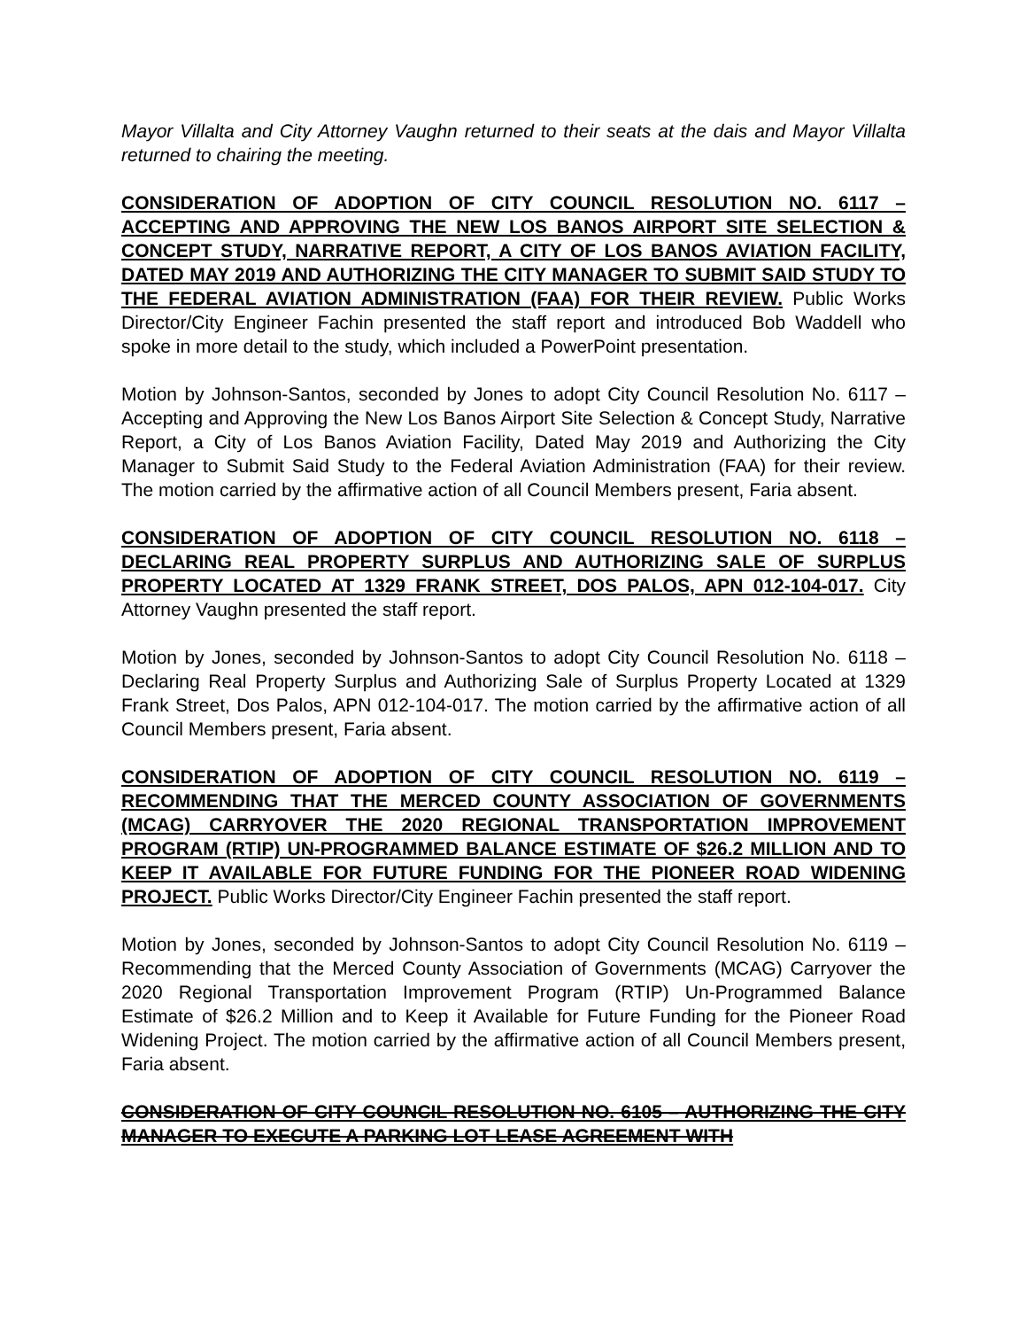Mayor Villalta and City Attorney Vaughn returned to their seats at the dais and Mayor Villalta returned to chairing the meeting.
CONSIDERATION OF ADOPTION OF CITY COUNCIL RESOLUTION NO. 6117 – ACCEPTING AND APPROVING THE NEW LOS BANOS AIRPORT SITE SELECTION & CONCEPT STUDY, NARRATIVE REPORT, A CITY OF LOS BANOS AVIATION FACILITY, DATED MAY 2019 AND AUTHORIZING THE CITY MANAGER TO SUBMIT SAID STUDY TO THE FEDERAL AVIATION ADMINISTRATION (FAA) FOR THEIR REVIEW. Public Works Director/City Engineer Fachin presented the staff report and introduced Bob Waddell who spoke in more detail to the study, which included a PowerPoint presentation.
Motion by Johnson-Santos, seconded by Jones to adopt City Council Resolution No. 6117 – Accepting and Approving the New Los Banos Airport Site Selection & Concept Study, Narrative Report, a City of Los Banos Aviation Facility, Dated May 2019 and Authorizing the City Manager to Submit Said Study to the Federal Aviation Administration (FAA) for their review. The motion carried by the affirmative action of all Council Members present, Faria absent.
CONSIDERATION OF ADOPTION OF CITY COUNCIL RESOLUTION NO. 6118 – DECLARING REAL PROPERTY SURPLUS AND AUTHORIZING SALE OF SURPLUS PROPERTY LOCATED AT 1329 FRANK STREET, DOS PALOS, APN 012-104-017. City Attorney Vaughn presented the staff report.
Motion by Jones, seconded by Johnson-Santos to adopt City Council Resolution No. 6118 – Declaring Real Property Surplus and Authorizing Sale of Surplus Property Located at 1329 Frank Street, Dos Palos, APN 012-104-017. The motion carried by the affirmative action of all Council Members present, Faria absent.
CONSIDERATION OF ADOPTION OF CITY COUNCIL RESOLUTION NO. 6119 – RECOMMENDING THAT THE MERCED COUNTY ASSOCIATION OF GOVERNMENTS (MCAG) CARRYOVER THE 2020 REGIONAL TRANSPORTATION IMPROVEMENT PROGRAM (RTIP) UN-PROGRAMMED BALANCE ESTIMATE OF $26.2 MILLION AND TO KEEP IT AVAILABLE FOR FUTURE FUNDING FOR THE PIONEER ROAD WIDENING PROJECT. Public Works Director/City Engineer Fachin presented the staff report.
Motion by Jones, seconded by Johnson-Santos to adopt City Council Resolution No. 6119 – Recommending that the Merced County Association of Governments (MCAG) Carryover the 2020 Regional Transportation Improvement Program (RTIP) Un-Programmed Balance Estimate of $26.2 Million and to Keep it Available for Future Funding for the Pioneer Road Widening Project. The motion carried by the affirmative action of all Council Members present, Faria absent.
CONSIDERATION OF CITY COUNCIL RESOLUTION NO. 6105 – AUTHORIZING THE CITY MANAGER TO EXECUTE A PARKING LOT LEASE AGREEMENT WITH